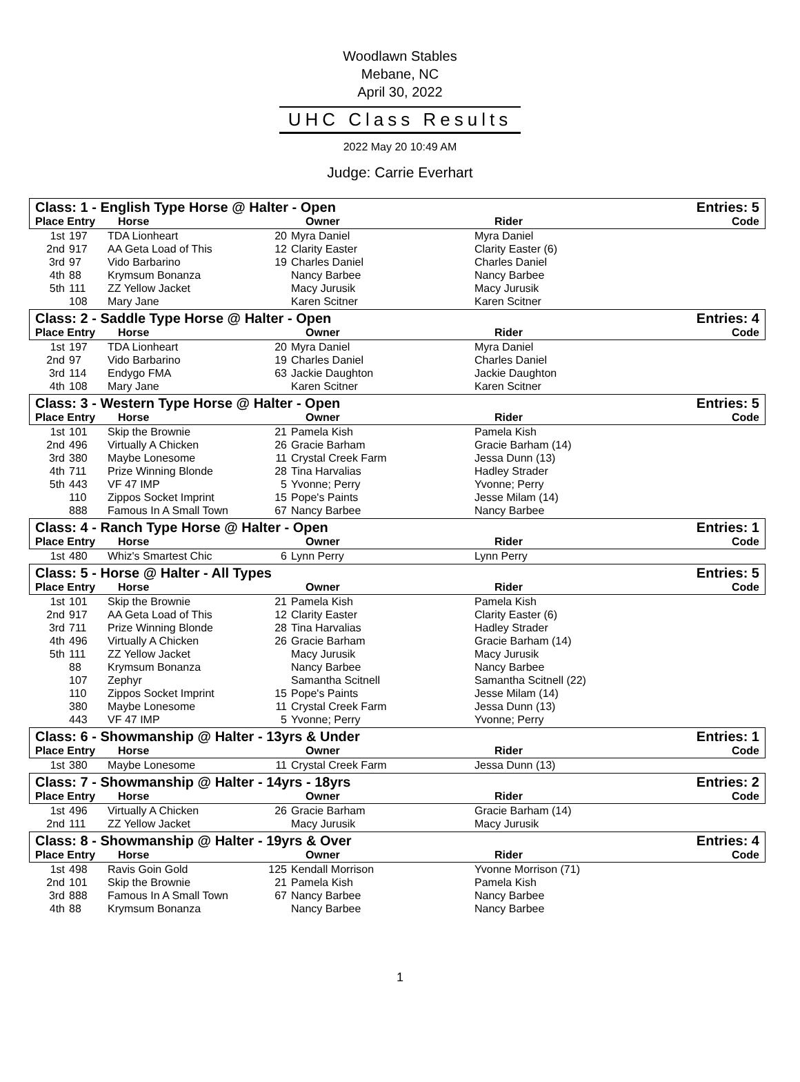Woodlawn Stables
Mebane, NC
April 30, 2022
UHC Class Results
2022 May 20 10:49 AM
Judge: Carrie Everhart
Class: 1 - English Type Horse @ Halter - Open Entries: 5
Place Entry Horse Owner Rider Code
| 1st | 197 | TDA Lionheart | 20 | Myra Daniel | Myra Daniel |
| 2nd | 917 | AA Geta Load of This | 12 | Clarity Easter | Clarity Easter (6) |
| 3rd | 97 | Vido Barbarino | 19 | Charles Daniel | Charles Daniel |
| 4th | 88 | Krymsum Bonanza | | Nancy Barbee | Nancy Barbee |
| 5th | 111 | ZZ Yellow Jacket | | Macy Jurusik | Macy Jurusik |
| | 108 | Mary Jane | | Karen Scitner | Karen Scitner |
Class: 2 - Saddle Type Horse @ Halter - Open Entries: 4
Place Entry Horse Owner Rider Code
| 1st | 197 | TDA Lionheart | 20 | Myra Daniel | Myra Daniel |
| 2nd | 97 | Vido Barbarino | 19 | Charles Daniel | Charles Daniel |
| 3rd | 114 | Endygo FMA | 63 | Jackie Daughton | Jackie Daughton |
| 4th | 108 | Mary Jane | | Karen Scitner | Karen Scitner |
Class: 3 - Western Type Horse @ Halter - Open Entries: 5
Place Entry Horse Owner Rider Code
| 1st | 101 | Skip the Brownie | 21 | Pamela Kish | Pamela Kish |
| 2nd | 496 | Virtually A Chicken | 26 | Gracie Barham | Gracie Barham (14) |
| 3rd | 380 | Maybe Lonesome | 11 | Crystal Creek Farm | Jessa Dunn (13) |
| 4th | 711 | Prize Winning Blonde | 28 | Tina Harvalias | Hadley Strader |
| 5th | 443 | VF 47 IMP | 5 | Yvonne; Perry | Yvonne; Perry |
| | 110 | Zippos Socket Imprint | 15 | Pope's Paints | Jesse Milam (14) |
| | 888 | Famous In A Small Town | 67 | Nancy Barbee | Nancy Barbee |
Class: 4 - Ranch Type Horse @ Halter - Open Entries: 1
Place Entry Horse Owner Rider Code
| 1st | 480 | Whiz's Smartest Chic | 6 | Lynn Perry | Lynn Perry |
Class: 5 - Horse @ Halter - All Types Entries: 5
Place Entry Horse Owner Rider Code
| 1st | 101 | Skip the Brownie | 21 | Pamela Kish | Pamela Kish |
| 2nd | 917 | AA Geta Load of This | 12 | Clarity Easter | Clarity Easter (6) |
| 3rd | 711 | Prize Winning Blonde | 28 | Tina Harvalias | Hadley Strader |
| 4th | 496 | Virtually A Chicken | 26 | Gracie Barham | Gracie Barham (14) |
| 5th | 111 | ZZ Yellow Jacket | | Macy Jurusik | Macy Jurusik |
| | 88 | Krymsum Bonanza | | Nancy Barbee | Nancy Barbee |
| | 107 | Zephyr | | Samantha Scitnell | Samantha Scitnell (22) |
| | 110 | Zippos Socket Imprint | 15 | Pope's Paints | Jesse Milam (14) |
| | 380 | Maybe Lonesome | 11 | Crystal Creek Farm | Jessa Dunn (13) |
| | 443 | VF 47 IMP | 5 | Yvonne; Perry | Yvonne; Perry |
Class: 6 - Showmanship @ Halter - 13yrs & Under Entries: 1
Place Entry Horse Owner Rider Code
| 1st | 380 | Maybe Lonesome | 11 | Crystal Creek Farm | Jessa Dunn (13) |
Class: 7 - Showmanship @ Halter - 14yrs - 18yrs Entries: 2
Place Entry Horse Owner Rider Code
| 1st | 496 | Virtually A Chicken | 26 | Gracie Barham | Gracie Barham (14) |
| 2nd | 111 | ZZ Yellow Jacket | | Macy Jurusik | Macy Jurusik |
Class: 8 - Showmanship @ Halter - 19yrs & Over Entries: 4
Place Entry Horse Owner Rider Code
| 1st | 498 | Ravis Goin Gold | 125 | Kendall Morrison | Yvonne Morrison (71) |
| 2nd | 101 | Skip the Brownie | 21 | Pamela Kish | Pamela Kish |
| 3rd | 888 | Famous In A Small Town | 67 | Nancy Barbee | Nancy Barbee |
| 4th | 88 | Krymsum Bonanza | | Nancy Barbee | Nancy Barbee |
1